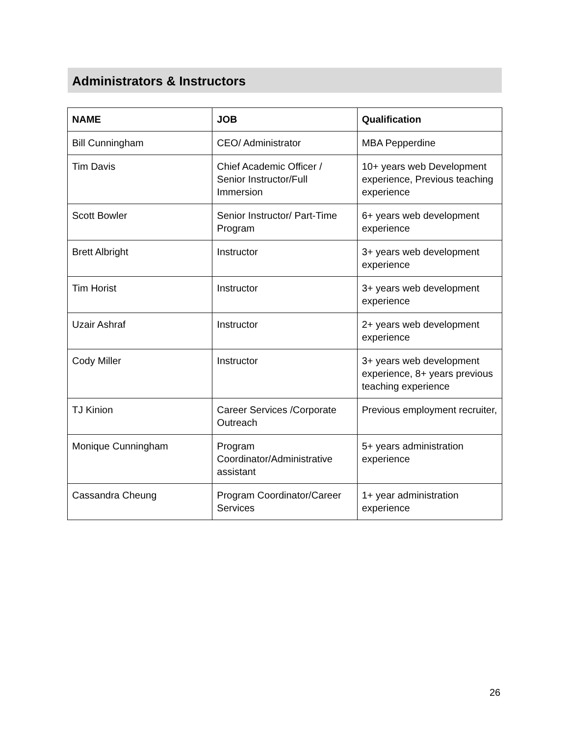Administrators & Instructors
| NAME | JOB | Qualification |
| --- | --- | --- |
| Bill Cunningham | CEO/ Administrator | MBA Pepperdine |
| Tim Davis | Chief Academic Officer / Senior Instructor/Full Immersion | 10+ years web Development experience, Previous teaching experience |
| Scott Bowler | Senior Instructor/ Part-Time Program | 6+ years web development experience |
| Brett Albright | Instructor | 3+ years web development experience |
| Tim Horist | Instructor | 3+ years web development experience |
| Uzair Ashraf | Instructor | 2+ years web development experience |
| Cody Miller | Instructor | 3+ years web development experience, 8+ years previous teaching experience |
| TJ Kinion | Career Services /Corporate Outreach | Previous employment recruiter, |
| Monique Cunningham | Program Coordinator/Administrative assistant | 5+ years administration experience |
| Cassandra Cheung | Program Coordinator/Career Services | 1+ year administration experience |
26